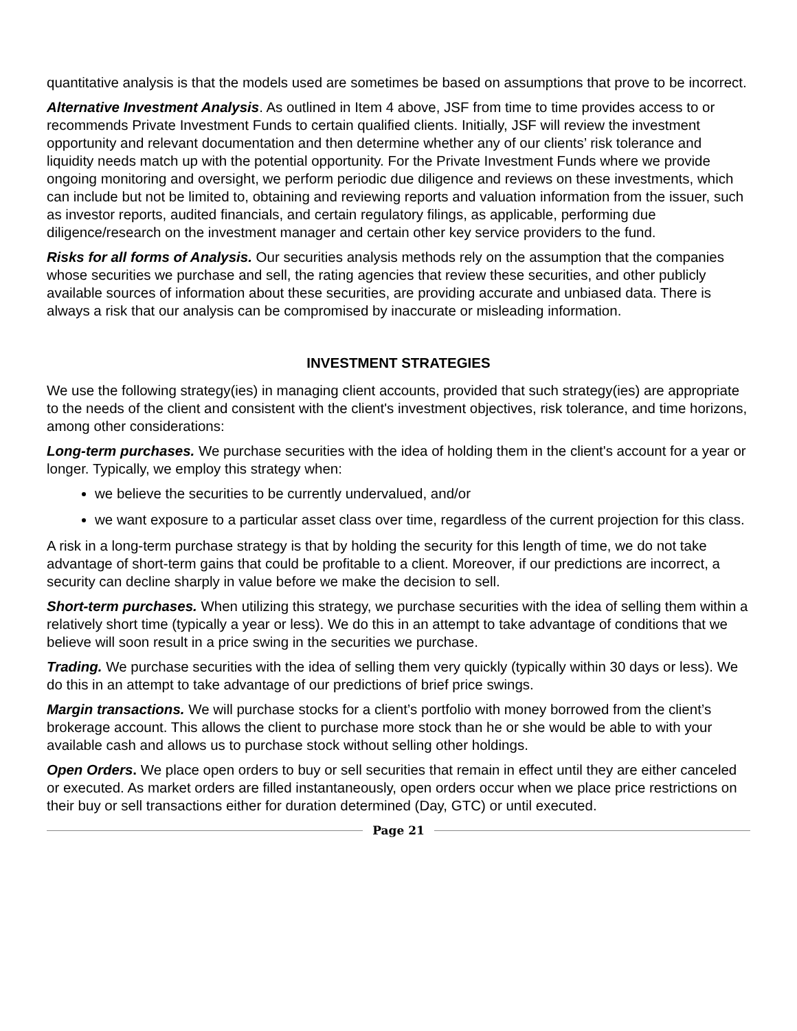quantitative analysis is that the models used are sometimes be based on assumptions that prove to be incorrect.
Alternative Investment Analysis. As outlined in Item 4 above, JSF from time to time provides access to or recommends Private Investment Funds to certain qualified clients. Initially, JSF will review the investment opportunity and relevant documentation and then determine whether any of our clients’ risk tolerance and liquidity needs match up with the potential opportunity. For the Private Investment Funds where we provide ongoing monitoring and oversight, we perform periodic due diligence and reviews on these investments, which can include but not be limited to, obtaining and reviewing reports and valuation information from the issuer, such as investor reports, audited financials, and certain regulatory filings, as applicable, performing due diligence/research on the investment manager and certain other key service providers to the fund.
Risks for all forms of Analysis. Our securities analysis methods rely on the assumption that the companies whose securities we purchase and sell, the rating agencies that review these securities, and other publicly available sources of information about these securities, are providing accurate and unbiased data. There is always a risk that our analysis can be compromised by inaccurate or misleading information.
INVESTMENT STRATEGIES
We use the following strategy(ies) in managing client accounts, provided that such strategy(ies) are appropriate to the needs of the client and consistent with the client's investment objectives, risk tolerance, and time horizons, among other considerations:
Long-term purchases. We purchase securities with the idea of holding them in the client's account for a year or longer. Typically, we employ this strategy when:
we believe the securities to be currently undervalued, and/or
we want exposure to a particular asset class over time, regardless of the current projection for this class.
A risk in a long-term purchase strategy is that by holding the security for this length of time, we do not take advantage of short-term gains that could be profitable to a client. Moreover, if our predictions are incorrect, a security can decline sharply in value before we make the decision to sell.
Short-term purchases. When utilizing this strategy, we purchase securities with the idea of selling them within a relatively short time (typically a year or less). We do this in an attempt to take advantage of conditions that we believe will soon result in a price swing in the securities we purchase.
Trading. We purchase securities with the idea of selling them very quickly (typically within 30 days or less). We do this in an attempt to take advantage of our predictions of brief price swings.
Margin transactions. We will purchase stocks for a client’s portfolio with money borrowed from the client’s brokerage account. This allows the client to purchase more stock than he or she would be able to with your available cash and allows us to purchase stock without selling other holdings.
Open Orders. We place open orders to buy or sell securities that remain in effect until they are either canceled or executed. As market orders are filled instantaneously, open orders occur when we place price restrictions on their buy or sell transactions either for duration determined (Day, GTC) or until executed.
Page 21